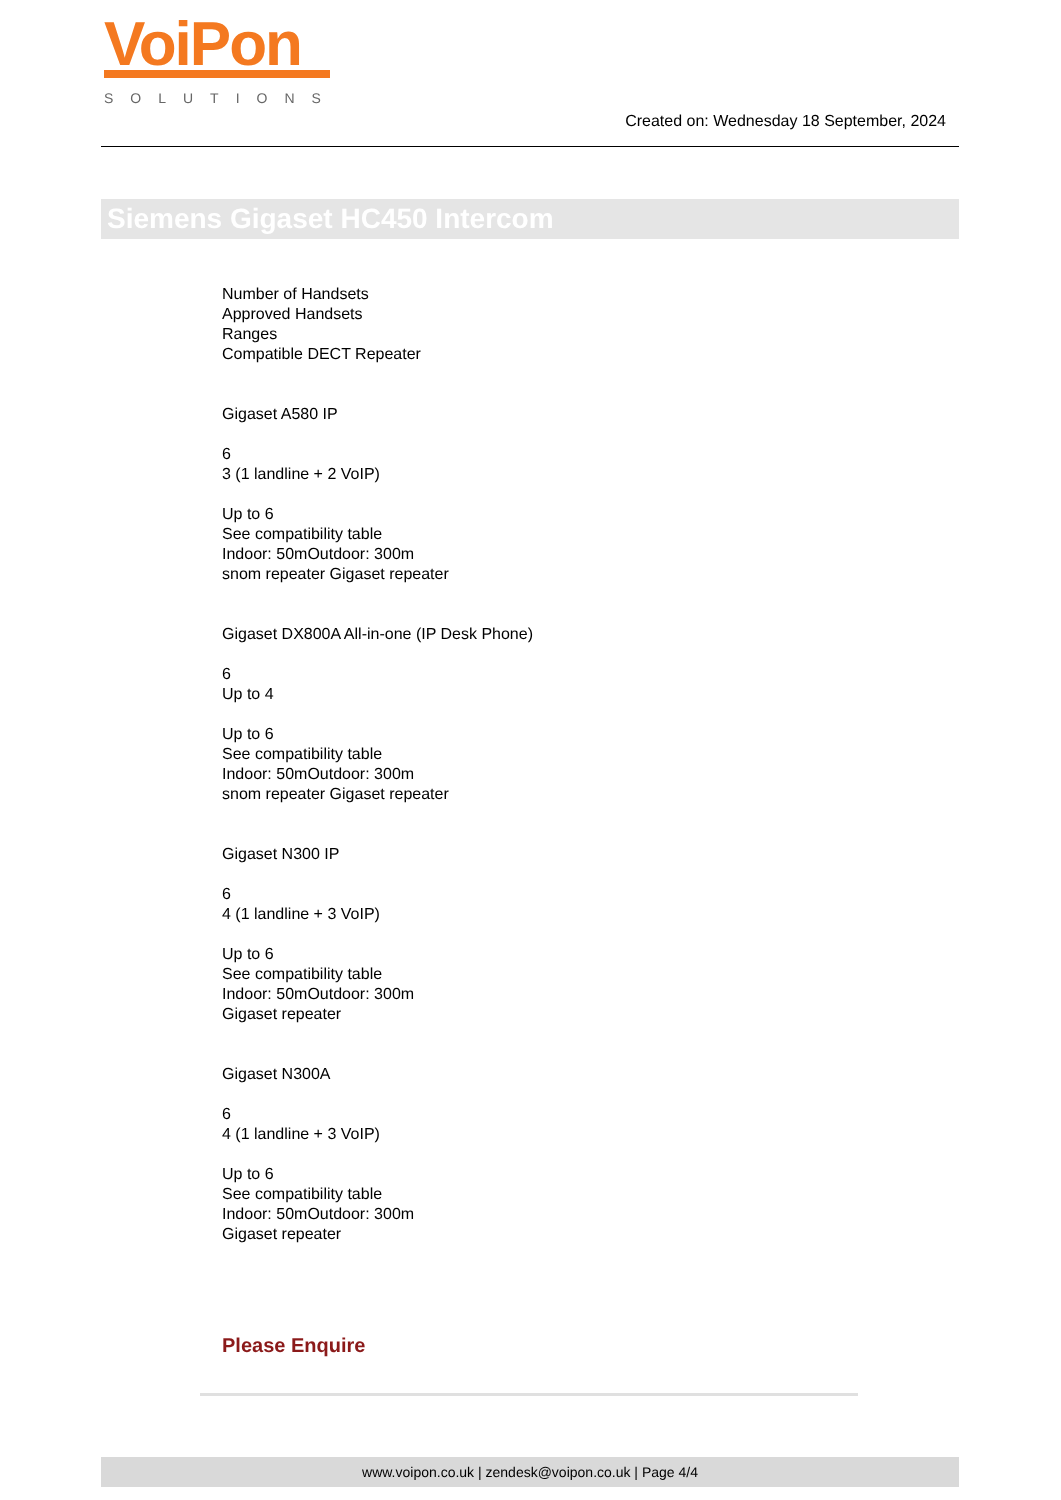VoiPon
SOLUTIONS
Created on: Wednesday 18 September, 2024
Siemens Gigaset HC450 Intercom
Number of Handsets
Approved Handsets
Ranges
Compatible DECT Repeater
Gigaset A580 IP
6
3 (1 landline + 2 VoIP)
Up to 6
See compatibility table
Indoor: 50mOutdoor: 300m
snom repeater Gigaset repeater
Gigaset DX800A All-in-one (IP Desk Phone)
6
Up to 4
Up to 6
See compatibility table
Indoor: 50mOutdoor: 300m
snom repeater Gigaset repeater
Gigaset N300 IP
6
4 (1 landline + 3 VoIP)
Up to 6
See compatibility table
Indoor: 50mOutdoor: 300m
Gigaset repeater
Gigaset N300A
6
4 (1 landline + 3 VoIP)
Up to 6
See compatibility table
Indoor: 50mOutdoor: 300m
Gigaset repeater
Please Enquire
www.voipon.co.uk | zendesk@voipon.co.uk | Page 4/4